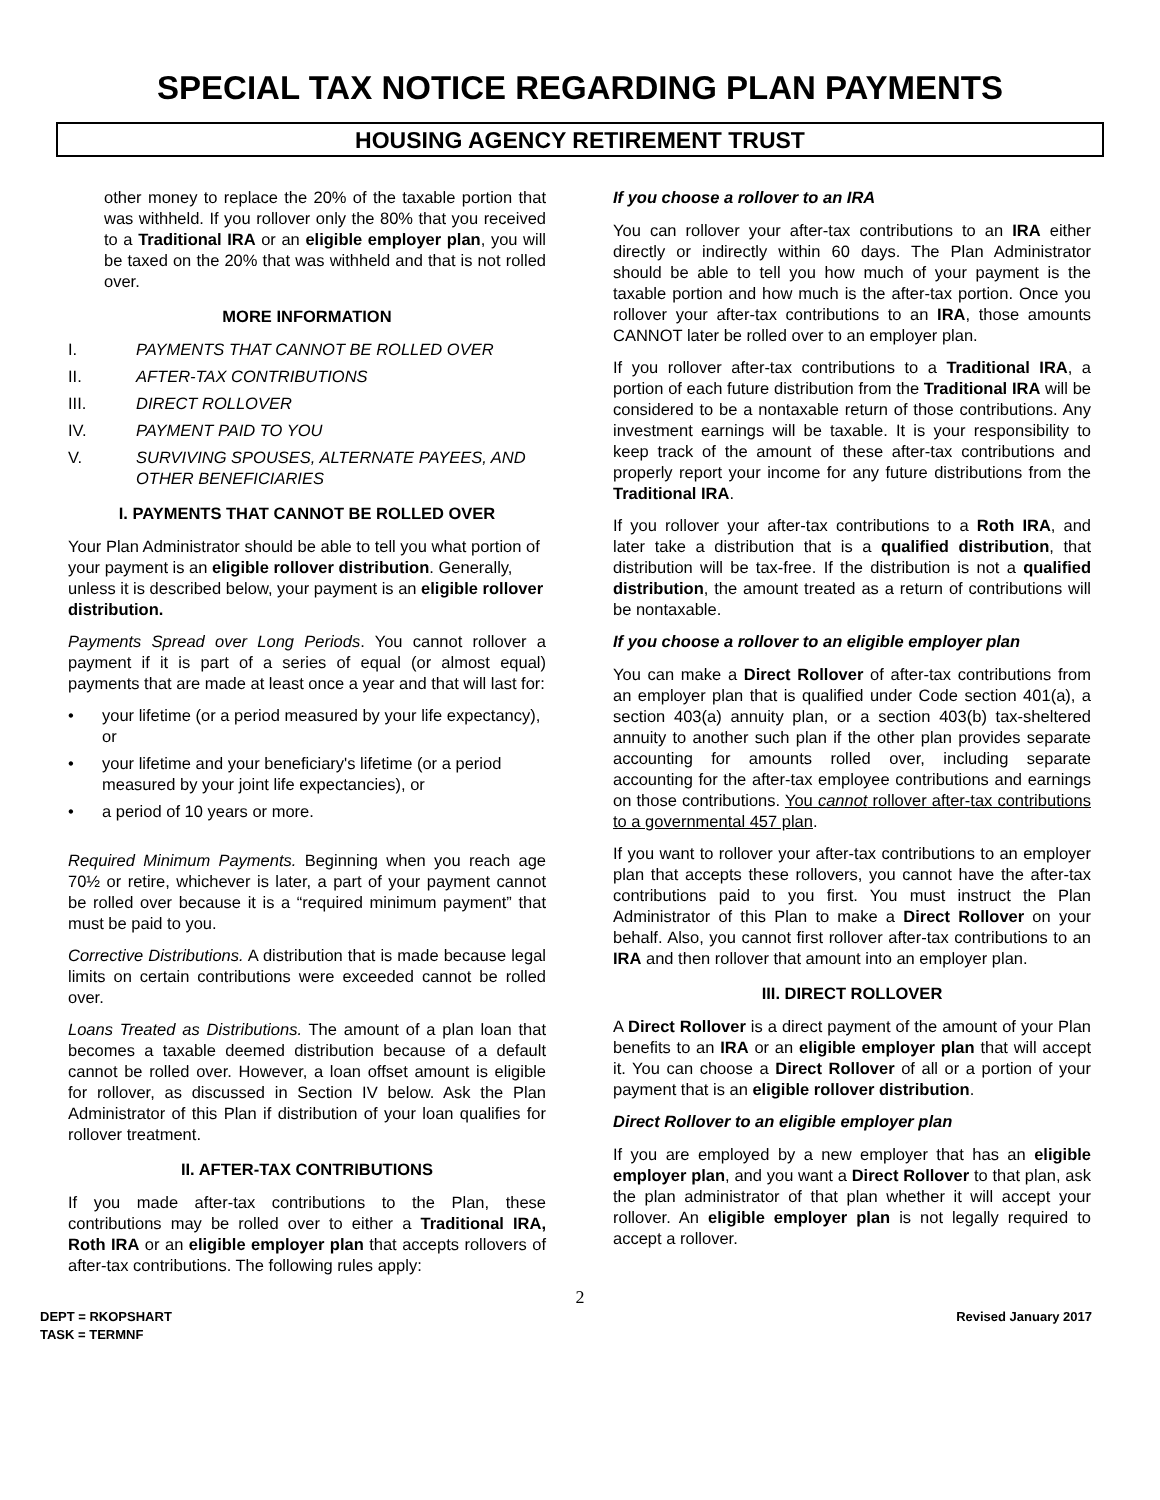SPECIAL TAX NOTICE REGARDING PLAN PAYMENTS
HOUSING AGENCY RETIREMENT TRUST
other money to replace the 20% of the taxable portion that was withheld. If you rollover only the 80% that you received to a Traditional IRA or an eligible employer plan, you will be taxed on the 20% that was withheld and that is not rolled over.
MORE INFORMATION
I. PAYMENTS THAT CANNOT BE ROLLED OVER
II. AFTER-TAX CONTRIBUTIONS
III. DIRECT ROLLOVER
IV. PAYMENT PAID TO YOU
V. SURVIVING SPOUSES, ALTERNATE PAYEES, AND OTHER BENEFICIARIES
I. PAYMENTS THAT CANNOT BE ROLLED OVER
Your Plan Administrator should be able to tell you what portion of your payment is an eligible rollover distribution. Generally, unless it is described below, your payment is an eligible rollover distribution.
Payments Spread over Long Periods. You cannot rollover a payment if it is part of a series of equal (or almost equal) payments that are made at least once a year and that will last for:
• your lifetime (or a period measured by your life expectancy), or
• your lifetime and your beneficiary's lifetime (or a period measured by your joint life expectancies), or
• a period of 10 years or more.
Required Minimum Payments. Beginning when you reach age 70½ or retire, whichever is later, a part of your payment cannot be rolled over because it is a “required minimum payment” that must be paid to you.
Corrective Distributions. A distribution that is made because legal limits on certain contributions were exceeded cannot be rolled over.
Loans Treated as Distributions. The amount of a plan loan that becomes a taxable deemed distribution because of a default cannot be rolled over. However, a loan offset amount is eligible for rollover, as discussed in Section IV below. Ask the Plan Administrator of this Plan if distribution of your loan qualifies for rollover treatment.
II. AFTER-TAX CONTRIBUTIONS
If you made after-tax contributions to the Plan, these contributions may be rolled over to either a Traditional IRA, Roth IRA or an eligible employer plan that accepts rollovers of after-tax contributions. The following rules apply:
If you choose a rollover to an IRA
You can rollover your after-tax contributions to an IRA either directly or indirectly within 60 days. The Plan Administrator should be able to tell you how much of your payment is the taxable portion and how much is the after-tax portion. Once you rollover your after-tax contributions to an IRA, those amounts CANNOT later be rolled over to an employer plan.
If you rollover after-tax contributions to a Traditional IRA, a portion of each future distribution from the Traditional IRA will be considered to be a nontaxable return of those contributions. Any investment earnings will be taxable. It is your responsibility to keep track of the amount of these after-tax contributions and properly report your income for any future distributions from the Traditional IRA.
If you rollover your after-tax contributions to a Roth IRA, and later take a distribution that is a qualified distribution, that distribution will be tax-free. If the distribution is not a qualified distribution, the amount treated as a return of contributions will be nontaxable.
If you choose a rollover to an eligible employer plan
You can make a Direct Rollover of after-tax contributions from an employer plan that is qualified under Code section 401(a), a section 403(a) annuity plan, or a section 403(b) tax-sheltered annuity to another such plan if the other plan provides separate accounting for amounts rolled over, including separate accounting for the after-tax employee contributions and earnings on those contributions. You cannot rollover after-tax contributions to a governmental 457 plan.
If you want to rollover your after-tax contributions to an employer plan that accepts these rollovers, you cannot have the after-tax contributions paid to you first. You must instruct the Plan Administrator of this Plan to make a Direct Rollover on your behalf. Also, you cannot first rollover after-tax contributions to an IRA and then rollover that amount into an employer plan.
III. DIRECT ROLLOVER
A Direct Rollover is a direct payment of the amount of your Plan benefits to an IRA or an eligible employer plan that will accept it. You can choose a Direct Rollover of all or a portion of your payment that is an eligible rollover distribution.
Direct Rollover to an eligible employer plan
If you are employed by a new employer that has an eligible employer plan, and you want a Direct Rollover to that plan, ask the plan administrator of that plan whether it will accept your rollover. An eligible employer plan is not legally required to accept a rollover.
2
DEPT = RKOPSHART
TASK = TERMNF
Revised January 2017